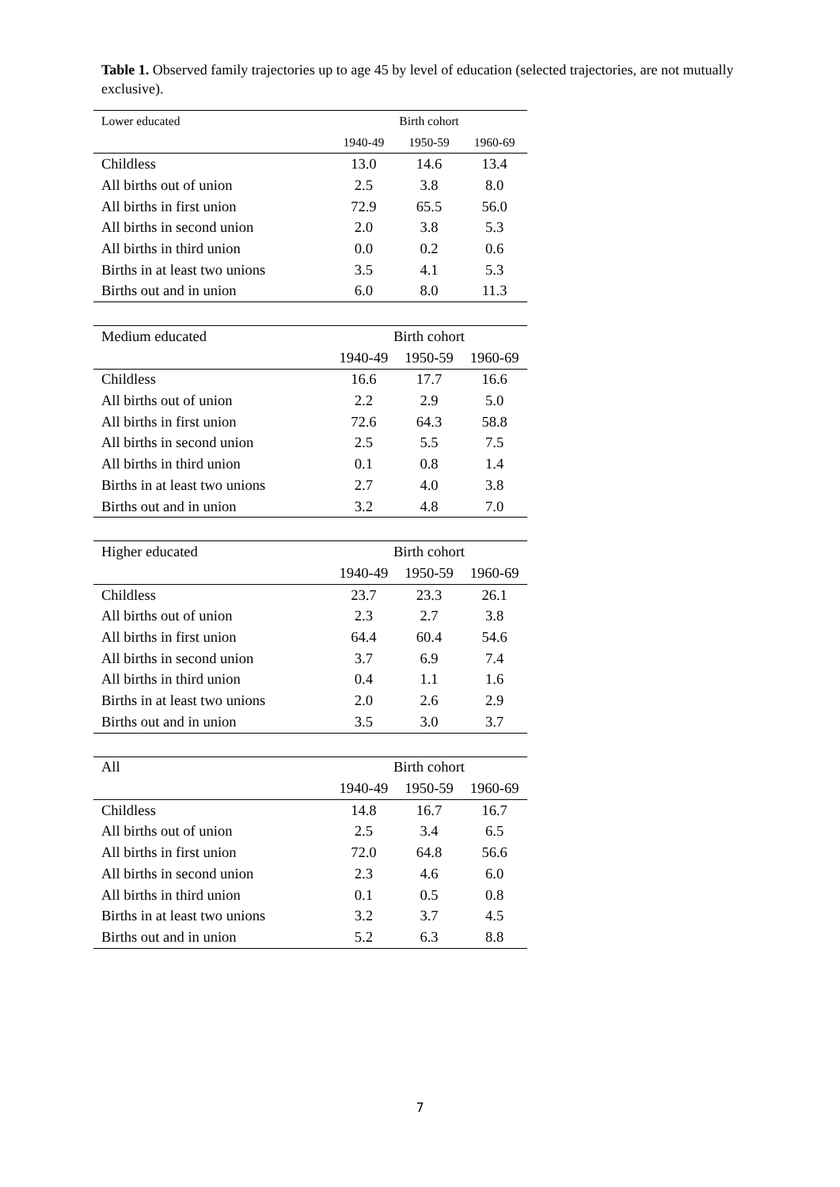Table 1. Observed family trajectories up to age 45 by level of education (selected trajectories, are not mutually exclusive).
| Lower educated | Birth cohort | | |
| | 1940-49 | 1950-59 | 1960-69 |
| Childless | 13.0 | 14.6 | 13.4 |
| All births out of union | 2.5 | 3.8 | 8.0 |
| All births in first union | 72.9 | 65.5 | 56.0 |
| All births in second union | 2.0 | 3.8 | 5.3 |
| All births in third union | 0.0 | 0.2 | 0.6 |
| Births in at least two unions | 3.5 | 4.1 | 5.3 |
| Births out and in union | 6.0 | 8.0 | 11.3 |
| Medium educated | Birth cohort | | |
| | 1940-49 | 1950-59 | 1960-69 |
| Childless | 16.6 | 17.7 | 16.6 |
| All births out of union | 2.2 | 2.9 | 5.0 |
| All births in first union | 72.6 | 64.3 | 58.8 |
| All births in second union | 2.5 | 5.5 | 7.5 |
| All births in third union | 0.1 | 0.8 | 1.4 |
| Births in at least two unions | 2.7 | 4.0 | 3.8 |
| Births out and in union | 3.2 | 4.8 | 7.0 |
| Higher educated | Birth cohort | | |
| | 1940-49 | 1950-59 | 1960-69 |
| Childless | 23.7 | 23.3 | 26.1 |
| All births out of union | 2.3 | 2.7 | 3.8 |
| All births in first union | 64.4 | 60.4 | 54.6 |
| All births in second union | 3.7 | 6.9 | 7.4 |
| All births in third union | 0.4 | 1.1 | 1.6 |
| Births in at least two unions | 2.0 | 2.6 | 2.9 |
| Births out and in union | 3.5 | 3.0 | 3.7 |
| All | Birth cohort | | |
| | 1940-49 | 1950-59 | 1960-69 |
| Childless | 14.8 | 16.7 | 16.7 |
| All births out of union | 2.5 | 3.4 | 6.5 |
| All births in first union | 72.0 | 64.8 | 56.6 |
| All births in second union | 2.3 | 4.6 | 6.0 |
| All births in third union | 0.1 | 0.5 | 0.8 |
| Births in at least two unions | 3.2 | 3.7 | 4.5 |
| Births out and in union | 5.2 | 6.3 | 8.8 |
7